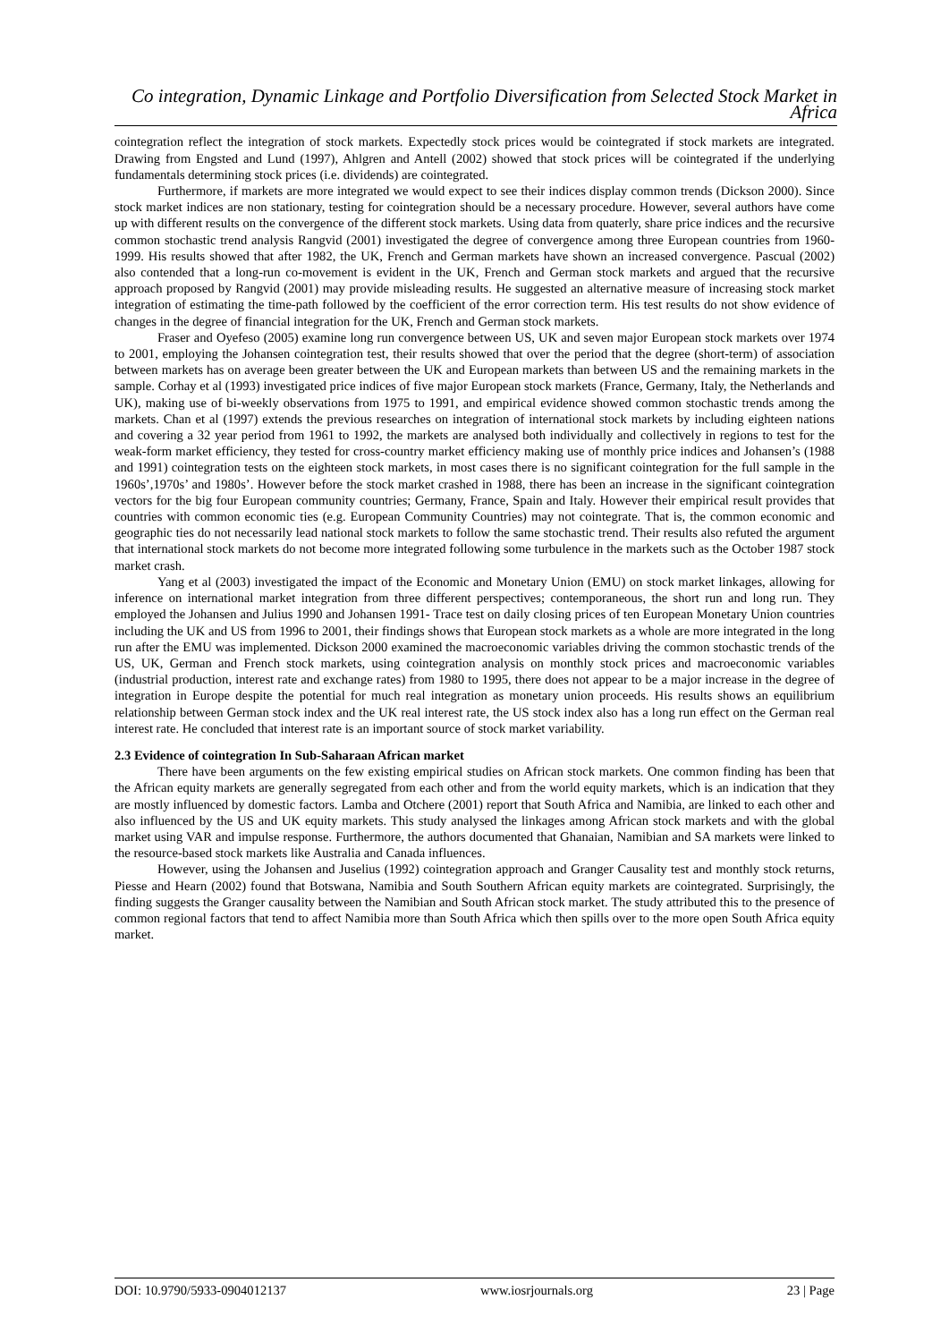Co integration, Dynamic Linkage and Portfolio Diversification from Selected Stock Market in Africa
cointegration reflect the integration of stock markets. Expectedly stock prices would be cointegrated if stock markets are integrated. Drawing from Engsted and Lund (1997), Ahlgren and Antell (2002) showed that stock prices will be cointegrated if the underlying fundamentals determining stock prices (i.e. dividends) are cointegrated.
Furthermore, if markets are more integrated we would expect to see their indices display common trends (Dickson 2000). Since stock market indices are non stationary, testing for cointegration should be a necessary procedure. However, several authors have come up with different results on the convergence of the different stock markets. Using data from quaterly, share price indices and the recursive common stochastic trend analysis Rangvid (2001) investigated the degree of convergence among three European countries from 1960-1999. His results showed that after 1982, the UK, French and German markets have shown an increased convergence. Pascual (2002) also contended that a long-run co-movement is evident in the UK, French and German stock markets and argued that the recursive approach proposed by Rangvid (2001) may provide misleading results. He suggested an alternative measure of increasing stock market integration of estimating the time-path followed by the coefficient of the error correction term. His test results do not show evidence of changes in the degree of financial integration for the UK, French and German stock markets.
Fraser and Oyefeso (2005) examine long run convergence between US, UK and seven major European stock markets over 1974 to 2001, employing the Johansen cointegration test, their results showed that over the period that the degree (short-term) of association between markets has on average been greater between the UK and European markets than between US and the remaining markets in the sample. Corhay et al (1993) investigated price indices of five major European stock markets (France, Germany, Italy, the Netherlands and UK), making use of bi-weekly observations from 1975 to 1991, and empirical evidence showed common stochastic trends among the markets. Chan et al (1997) extends the previous researches on integration of international stock markets by including eighteen nations and covering a 32 year period from 1961 to 1992, the markets are analysed both individually and collectively in regions to test for the weak-form market efficiency, they tested for cross-country market efficiency making use of monthly price indices and Johansen’s (1988 and 1991) cointegration tests on the eighteen stock markets, in most cases there is no significant cointegration for the full sample in the 1960s’,1970s’ and 1980s’. However before the stock market crashed in 1988, there has been an increase in the significant cointegration vectors for the big four European community countries; Germany, France, Spain and Italy. However their empirical result provides that countries with common economic ties (e.g. European Community Countries) may not cointegrate. That is, the common economic and geographic ties do not necessarily lead national stock markets to follow the same stochastic trend. Their results also refuted the argument that international stock markets do not become more integrated following some turbulence in the markets such as the October 1987 stock market crash.
Yang et al (2003) investigated the impact of the Economic and Monetary Union (EMU) on stock market linkages, allowing for inference on international market integration from three different perspectives; contemporaneous, the short run and long run. They employed the Johansen and Julius 1990 and Johansen 1991- Trace test on daily closing prices of ten European Monetary Union countries including the UK and US from 1996 to 2001, their findings shows that European stock markets as a whole are more integrated in the long run after the EMU was implemented. Dickson 2000 examined the macroeconomic variables driving the common stochastic trends of the US, UK, German and French stock markets, using cointegration analysis on monthly stock prices and macroeconomic variables (industrial production, interest rate and exchange rates) from 1980 to 1995, there does not appear to be a major increase in the degree of integration in Europe despite the potential for much real integration as monetary union proceeds. His results shows an equilibrium relationship between German stock index and the UK real interest rate, the US stock index also has a long run effect on the German real interest rate. He concluded that interest rate is an important source of stock market variability.
2.3 Evidence of cointegration In Sub-Saharaan African market
There have been arguments on the few existing empirical studies on African stock markets. One common finding has been that the African equity markets are generally segregated from each other and from the world equity markets, which is an indication that they are mostly influenced by domestic factors. Lamba and Otchere (2001) report that South Africa and Namibia, are linked to each other and also influenced by the US and UK equity markets. This study analysed the linkages among African stock markets and with the global market using VAR and impulse response. Furthermore, the authors documented that Ghanaian, Namibian and SA markets were linked to the resource-based stock markets like Australia and Canada influences.
However, using the Johansen and Juselius (1992) cointegration approach and Granger Causality test and monthly stock returns, Piesse and Hearn (2002) found that Botswana, Namibia and South Southern African equity markets are cointegrated. Surprisingly, the finding suggests the Granger causality between the Namibian and South African stock market. The study attributed this to the presence of common regional factors that tend to affect Namibia more than South Africa which then spills over to the more open South Africa equity market.
DOI: 10.9790/5933-0904012137 www.iosrjournals.org 23 | Page